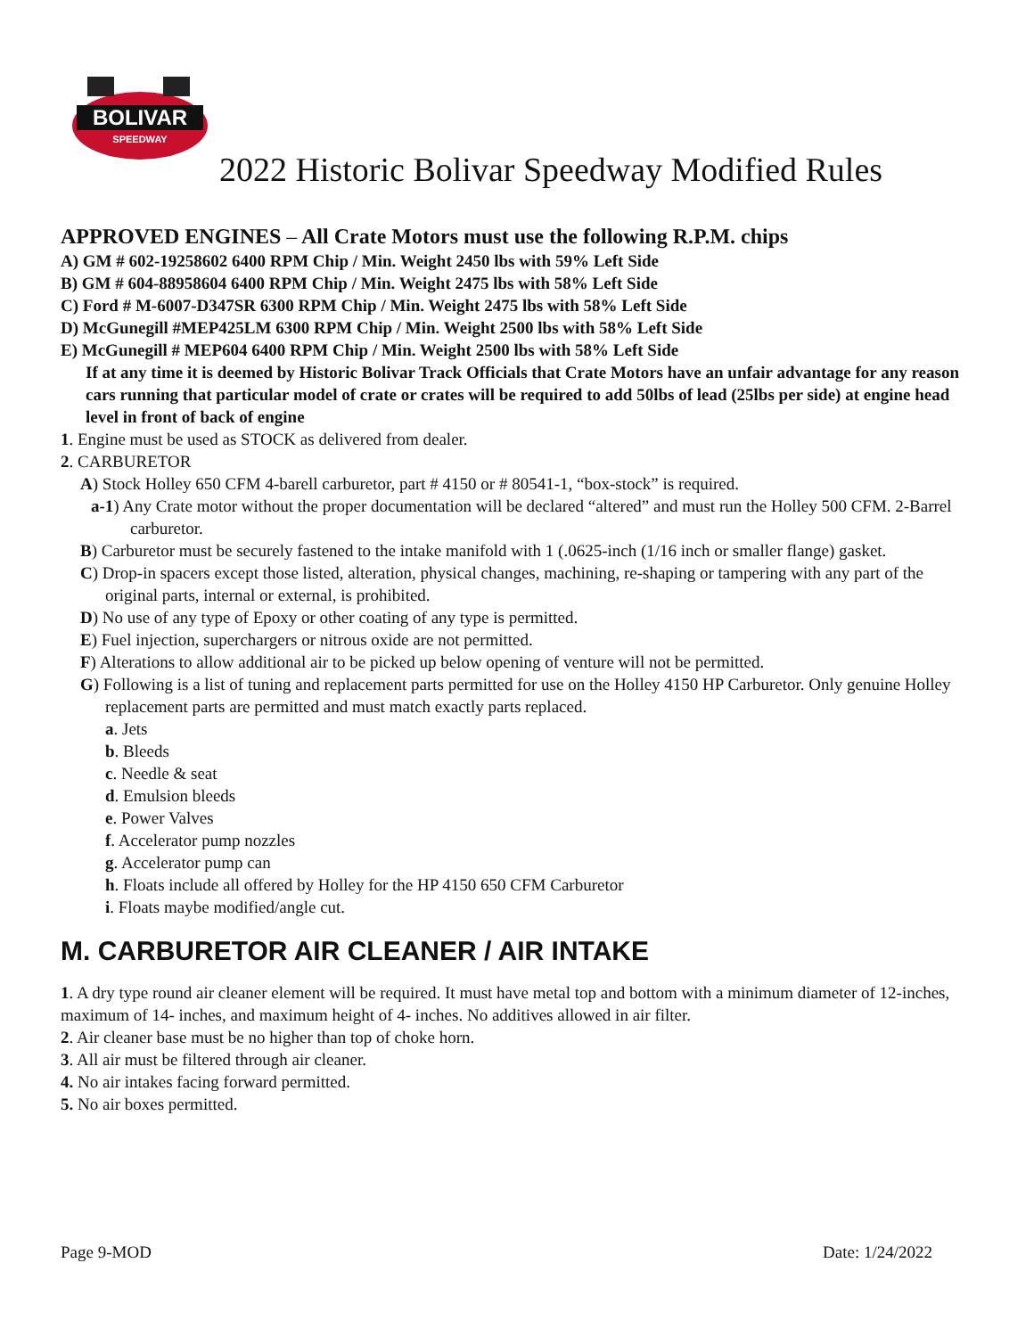BOLIVAR
SPEEDWAY
2022 Historic Bolivar Speedway Modified Rules
APPROVED ENGINES – All Crate Motors must use the following R.P.M. chips
A) GM # 602-19258602 6400 RPM Chip / Min. Weight 2450 lbs with 59% Left Side
B) GM # 604-88958604 6400 RPM Chip / Min. Weight 2475 lbs with 58% Left Side
C) Ford # M-6007-D347SR 6300 RPM Chip / Min. Weight 2475 lbs with 58% Left Side
D) McGunegill #MEP425LM 6300 RPM Chip / Min. Weight 2500 lbs with 58% Left Side
E) McGunegill # MEP604 6400 RPM Chip / Min. Weight 2500 lbs with 58% Left Side
If at any time it is deemed by Historic Bolivar Track Officials that Crate Motors have an unfair advantage for any reason cars running that particular model of crate or crates will be required to add 50lbs of lead (25lbs per side) at engine head level in front of back of engine
1. Engine must be used as STOCK as delivered from dealer.
2. CARBURETOR
A) Stock Holley 650 CFM 4-barell carburetor, part # 4150 or # 80541-1, “box-stock” is required.
a-1) Any Crate motor without the proper documentation will be declared “altered” and must run the Holley 500 CFM. 2-Barrel carburetor.
B) Carburetor must be securely fastened to the intake manifold with 1 (.0625-inch (1/16 inch or smaller flange) gasket.
C) Drop-in spacers except those listed, alteration, physical changes, machining, re-shaping or tampering with any part of the original parts, internal or external, is prohibited.
D) No use of any type of Epoxy or other coating of any type is permitted.
E) Fuel injection, superchargers or nitrous oxide are not permitted.
F) Alterations to allow additional air to be picked up below opening of venture will not be permitted.
G) Following is a list of tuning and replacement parts permitted for use on the Holley 4150 HP Carburetor. Only genuine Holley replacement parts are permitted and must match exactly parts replaced.
a. Jets
b. Bleeds
c. Needle & seat
d. Emulsion bleeds
e. Power Valves
f. Accelerator pump nozzles
g. Accelerator pump can
h. Floats include all offered by Holley for the HP 4150 650 CFM Carburetor
i. Floats maybe modified/angle cut.
M. CARBURETOR AIR CLEANER / AIR INTAKE
1. A dry type round air cleaner element will be required. It must have metal top and bottom with a minimum diameter of 12-inches, maximum of 14- inches, and maximum height of 4- inches. No additives allowed in air filter.
2. Air cleaner base must be no higher than top of choke horn.
3. All air must be filtered through air cleaner.
4. No air intakes facing forward permitted.
5. No air boxes permitted.
Page 9-MOD Date: 1/24/2022